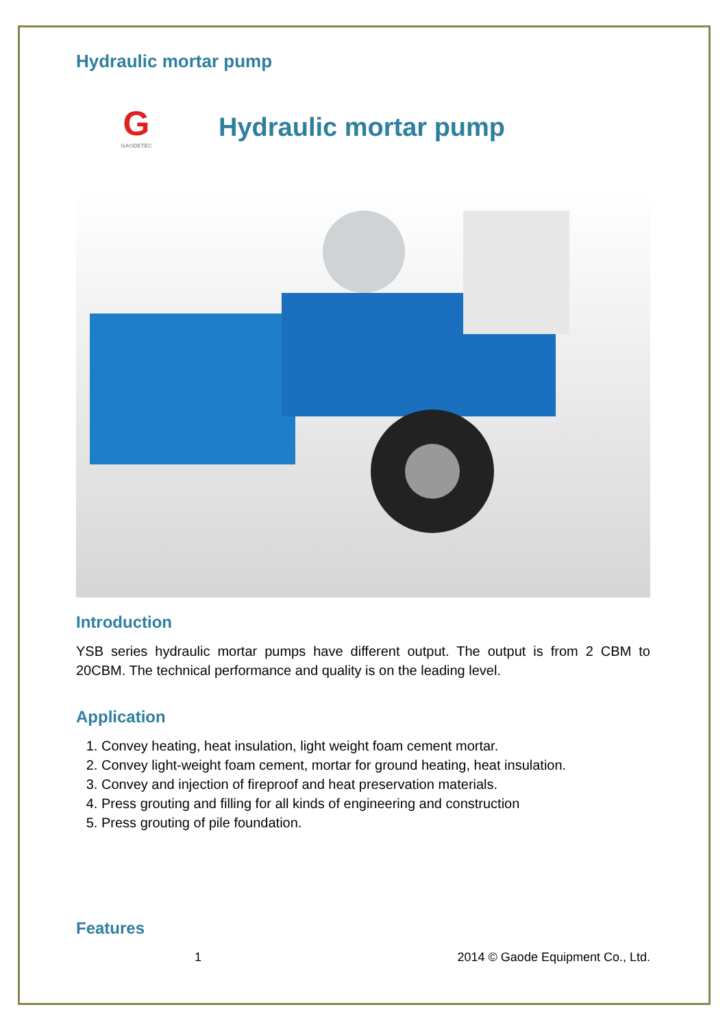Hydraulic mortar pump
G
GAODETEC
Hydraulic mortar pump
Introduction
YSB series hydraulic mortar pumps have different output. The output is from 2 CBM to 20CBM. The technical performance and quality is on the leading level.
Application
1. Convey heating, heat insulation, light weight foam cement mortar.
2. Convey light-weight foam cement, mortar for ground heating, heat insulation.
3. Convey and injection of fireproof and heat preservation materials.
4. Press grouting and filling for all kinds of engineering and construction
5. Press grouting of pile foundation.
Features
1 2014 © Gaode Equipment Co., Ltd.